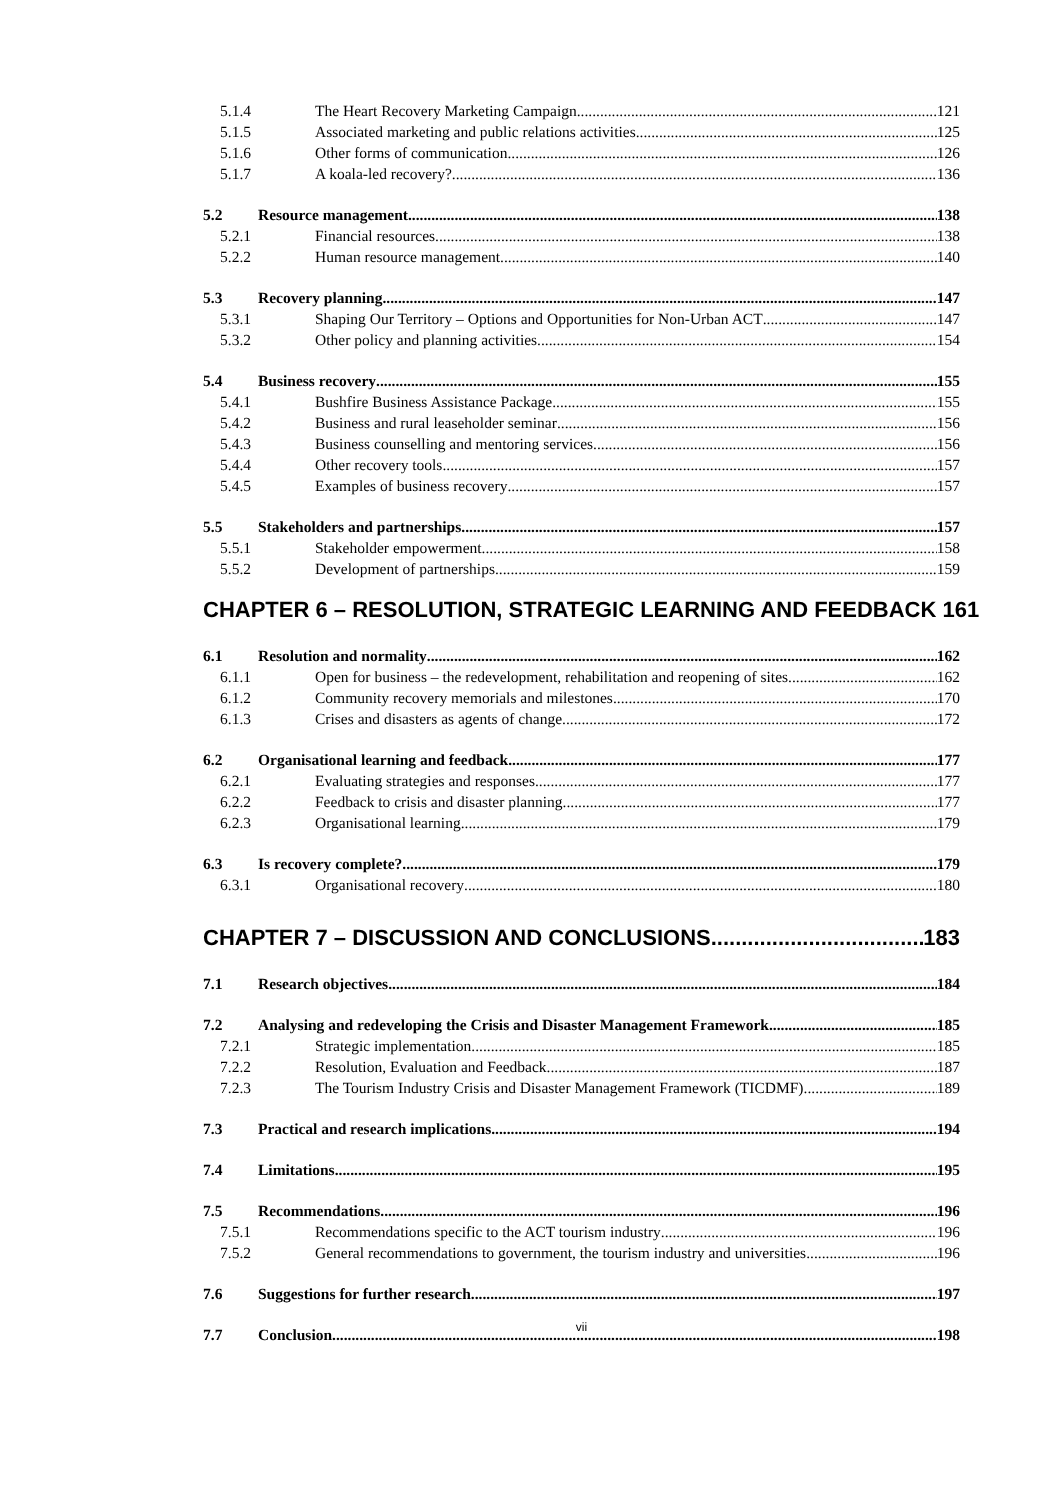5.1.4 The Heart Recovery Marketing Campaign 121
5.1.5 Associated marketing and public relations activities 125
5.1.6 Other forms of communication 126
5.1.7 A koala-led recovery? 136
5.2 Resource management 138
5.2.1 Financial resources 138
5.2.2 Human resource management 140
5.3 Recovery planning 147
5.3.1 Shaping Our Territory – Options and Opportunities for Non-Urban ACT 147
5.3.2 Other policy and planning activities 154
5.4 Business recovery 155
5.4.1 Bushfire Business Assistance Package 155
5.4.2 Business and rural leaseholder seminar 156
5.4.3 Business counselling and mentoring services 156
5.4.4 Other recovery tools 157
5.4.5 Examples of business recovery 157
5.5 Stakeholders and partnerships 157
5.5.1 Stakeholder empowerment 158
5.5.2 Development of partnerships 159
CHAPTER 6 – RESOLUTION, STRATEGIC LEARNING AND FEEDBACK 161
6.1 Resolution and normality 162
6.1.1 Open for business – the redevelopment, rehabilitation and reopening of sites 162
6.1.2 Community recovery memorials and milestones 170
6.1.3 Crises and disasters as agents of change 172
6.2 Organisational learning and feedback 177
6.2.1 Evaluating strategies and responses 177
6.2.2 Feedback to crisis and disaster planning 177
6.2.3 Organisational learning 179
6.3 Is recovery complete? 179
6.3.1 Organisational recovery 180
CHAPTER 7 – DISCUSSION AND CONCLUSIONS 183
7.1 Research objectives 184
7.2 Analysing and redeveloping the Crisis and Disaster Management Framework 185
7.2.1 Strategic implementation 185
7.2.2 Resolution, Evaluation and Feedback 187
7.2.3 The Tourism Industry Crisis and Disaster Management Framework (TICDMF) 189
7.3 Practical and research implications 194
7.4 Limitations 195
7.5 Recommendations 196
7.5.1 Recommendations specific to the ACT tourism industry 196
7.5.2 General recommendations to government, the tourism industry and universities 196
7.6 Suggestions for further research 197
7.7 Conclusion 198
vii